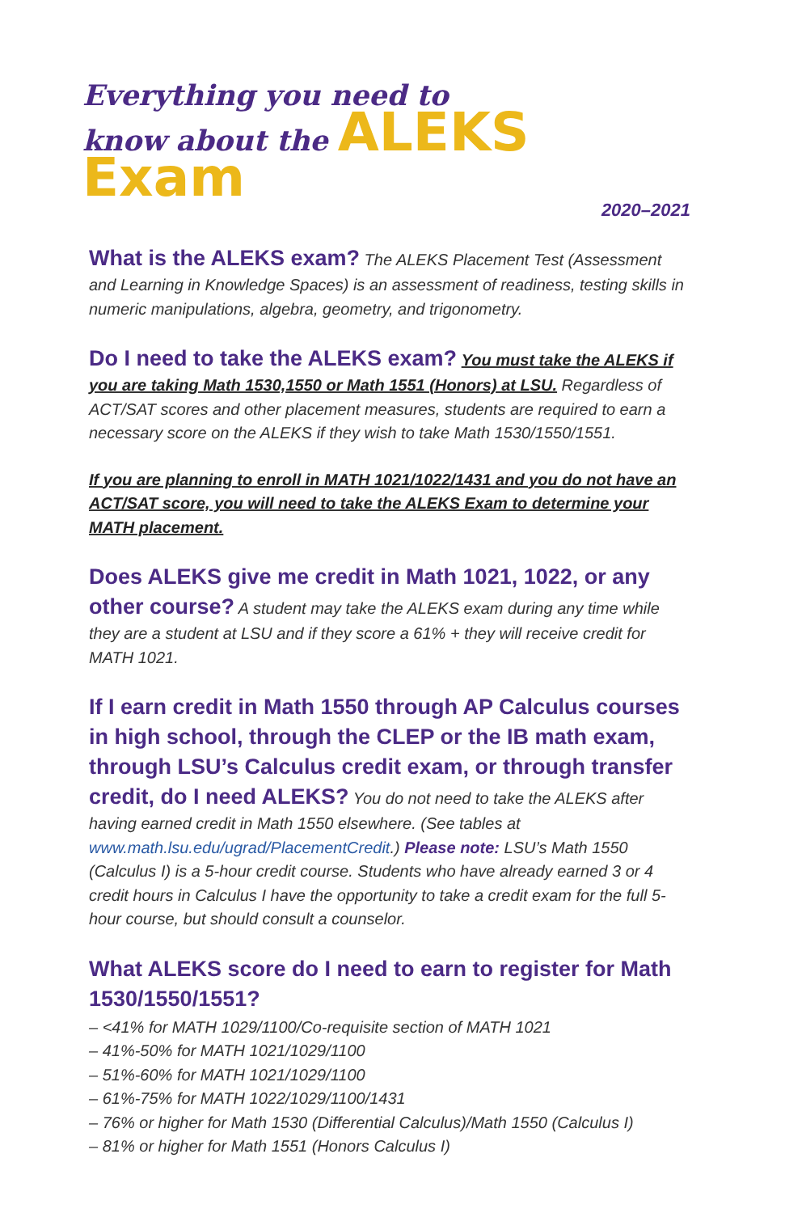Everything you need to
know about the ALEKS Exam
2020–2021
What is the ALEKS exam? The ALEKS Placement Test (Assessment and Learning in Knowledge Spaces) is an assessment of readiness, testing skills in numeric manipulations, algebra, geometry, and trigonometry.
Do I need to take the ALEKS exam? You must take the ALEKS if you are taking Math 1530,1550 or Math 1551 (Honors) at LSU. Regardless of ACT/SAT scores and other placement measures, students are required to earn a necessary score on the ALEKS if they wish to take Math 1530/1550/1551.
If you are planning to enroll in MATH 1021/1022/1431 and you do not have an ACT/SAT score, you will need to take the ALEKS Exam to determine your MATH placement.
Does ALEKS give me credit in Math 1021, 1022, or any other course? A student may take the ALEKS exam during any time while they are a student at LSU and if they score a 61% + they will receive credit for MATH 1021.
If I earn credit in Math 1550 through AP Calculus courses in high school, through the CLEP or the IB math exam, through LSU’s Calculus credit exam, or through transfer credit, do I need ALEKS? You do not need to take the ALEKS after having earned credit in Math 1550 elsewhere. (See tables at www.math.lsu.edu/ugrad/PlacementCredit.) Please note: LSU’s Math 1550 (Calculus I) is a 5-hour credit course. Students who have already earned 3 or 4 credit hours in Calculus I have the opportunity to take a credit exam for the full 5-hour course, but should consult a counselor.
What ALEKS score do I need to earn to register for Math 1530/1550/1551?
– <41% for MATH 1029/1100/Co-requisite section of MATH 1021
– 41%-50% for MATH 1021/1029/1100
– 51%-60% for MATH 1021/1029/1100
– 61%-75% for MATH 1022/1029/1100/1431
– 76% or higher for Math 1530 (Differential Calculus)/Math 1550 (Calculus I)
– 81% or higher for Math 1551 (Honors Calculus I)